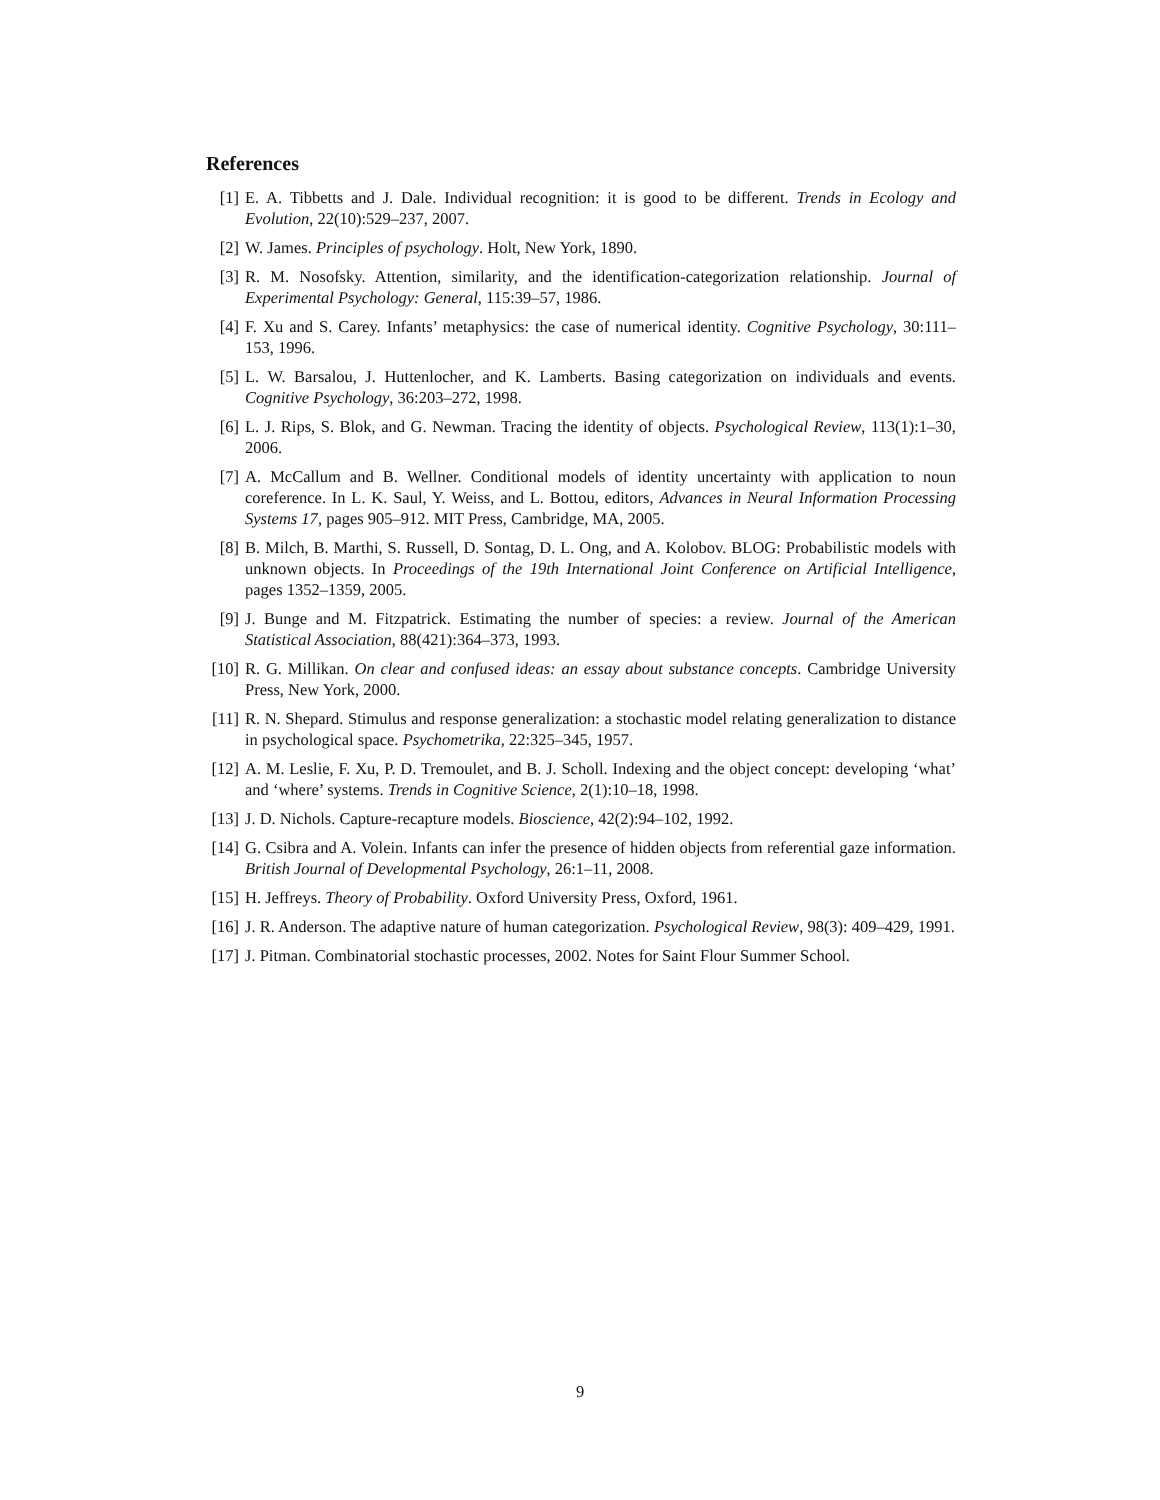References
[1] E. A. Tibbetts and J. Dale. Individual recognition: it is good to be different. Trends in Ecology and Evolution, 22(10):529–237, 2007.
[2] W. James. Principles of psychology. Holt, New York, 1890.
[3] R. M. Nosofsky. Attention, similarity, and the identification-categorization relationship. Journal of Experimental Psychology: General, 115:39–57, 1986.
[4] F. Xu and S. Carey. Infants’ metaphysics: the case of numerical identity. Cognitive Psychology, 30:111–153, 1996.
[5] L. W. Barsalou, J. Huttenlocher, and K. Lamberts. Basing categorization on individuals and events. Cognitive Psychology, 36:203–272, 1998.
[6] L. J. Rips, S. Blok, and G. Newman. Tracing the identity of objects. Psychological Review, 113(1):1–30, 2006.
[7] A. McCallum and B. Wellner. Conditional models of identity uncertainty with application to noun coreference. In L. K. Saul, Y. Weiss, and L. Bottou, editors, Advances in Neural Information Processing Systems 17, pages 905–912. MIT Press, Cambridge, MA, 2005.
[8] B. Milch, B. Marthi, S. Russell, D. Sontag, D. L. Ong, and A. Kolobov. BLOG: Probabilistic models with unknown objects. In Proceedings of the 19th International Joint Conference on Artificial Intelligence, pages 1352–1359, 2005.
[9] J. Bunge and M. Fitzpatrick. Estimating the number of species: a review. Journal of the American Statistical Association, 88(421):364–373, 1993.
[10]
R. G. Millikan. On clear and confused ideas: an essay about substance concepts. Cambridge University Press, New York, 2000.
[11]
R. N. Shepard. Stimulus and response generalization: a stochastic model relating generalization to distance in psychological space. Psychometrika, 22:325–345, 1957.
[12]
A. M. Leslie, F. Xu, P. D. Tremoulet, and B. J. Scholl. Indexing and the object concept: developing ‘what’ and ‘where’ systems. Trends in Cognitive Science, 2(1):10–18, 1998.
[13]
J. D. Nichols. Capture-recapture models. Bioscience, 42(2):94–102, 1992.
[14]
G. Csibra and A. Volein. Infants can infer the presence of hidden objects from referential gaze information. British Journal of Developmental Psychology, 26:1–11, 2008.
[15]
H. Jeffreys. Theory of Probability. Oxford University Press, Oxford, 1961.
[16]
J. R. Anderson. The adaptive nature of human categorization. Psychological Review, 98(3): 409–429, 1991.
[17]
J. Pitman. Combinatorial stochastic processes, 2002. Notes for Saint Flour Summer School.
9